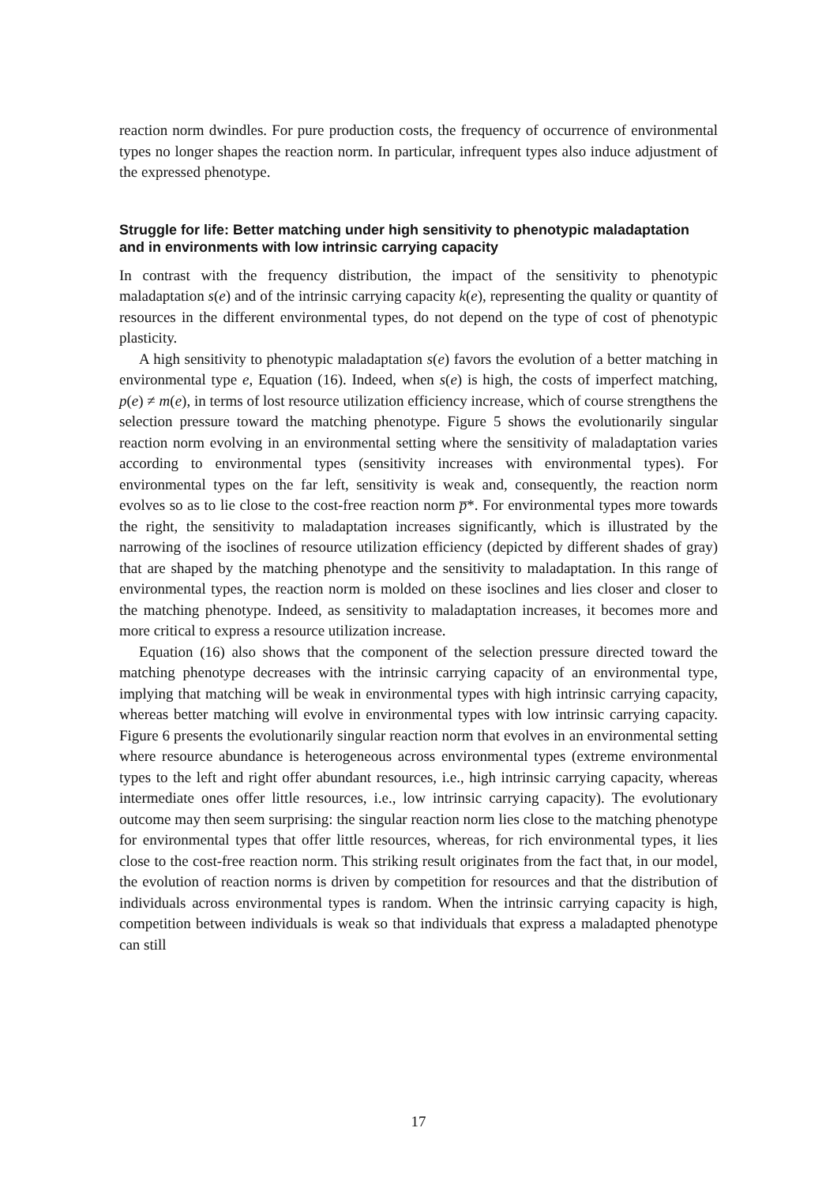reaction norm dwindles. For pure production costs, the frequency of occurrence of environmental types no longer shapes the reaction norm. In particular, infrequent types also induce adjustment of the expressed phenotype.
Struggle for life: Better matching under high sensitivity to phenotypic maladaptation and in environments with low intrinsic carrying capacity
In contrast with the frequency distribution, the impact of the sensitivity to phenotypic maladaptation s(e) and of the intrinsic carrying capacity k(e), representing the quality or quantity of resources in the different environmental types, do not depend on the type of cost of phenotypic plasticity.
A high sensitivity to phenotypic maladaptation s(e) favors the evolution of a better matching in environmental type e, Equation (16). Indeed, when s(e) is high, the costs of imperfect matching, p(e) ≠ m(e), in terms of lost resource utilization efficiency increase, which of course strengthens the selection pressure toward the matching phenotype. Figure 5 shows the evolutionarily singular reaction norm evolving in an environmental setting where the sensitivity of maladaptation varies according to environmental types (sensitivity increases with environmental types). For environmental types on the far left, sensitivity is weak and, consequently, the reaction norm evolves so as to lie close to the cost-free reaction norm p̅*. For environmental types more towards the right, the sensitivity to maladaptation increases significantly, which is illustrated by the narrowing of the isoclines of resource utilization efficiency (depicted by different shades of gray) that are shaped by the matching phenotype and the sensitivity to maladaptation. In this range of environmental types, the reaction norm is molded on these isoclines and lies closer and closer to the matching phenotype. Indeed, as sensitivity to maladaptation increases, it becomes more and more critical to express a resource utilization increase.
Equation (16) also shows that the component of the selection pressure directed toward the matching phenotype decreases with the intrinsic carrying capacity of an environmental type, implying that matching will be weak in environmental types with high intrinsic carrying capacity, whereas better matching will evolve in environmental types with low intrinsic carrying capacity. Figure 6 presents the evolutionarily singular reaction norm that evolves in an environmental setting where resource abundance is heterogeneous across environmental types (extreme environmental types to the left and right offer abundant resources, i.e., high intrinsic carrying capacity, whereas intermediate ones offer little resources, i.e., low intrinsic carrying capacity). The evolutionary outcome may then seem surprising: the singular reaction norm lies close to the matching phenotype for environmental types that offer little resources, whereas, for rich environmental types, it lies close to the cost-free reaction norm. This striking result originates from the fact that, in our model, the evolution of reaction norms is driven by competition for resources and that the distribution of individuals across environmental types is random. When the intrinsic carrying capacity is high, competition between individuals is weak so that individuals that express a maladapted phenotype can still
17